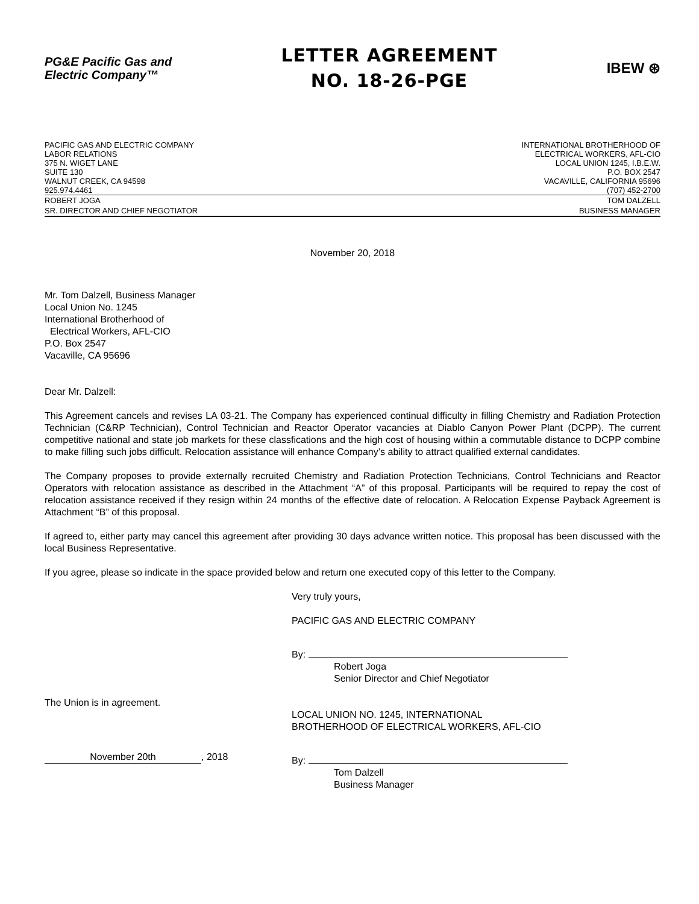PG&E Pacific Gas and
Electric Company™
LETTER AGREEMENT
NO. 18-26-PGE
IBEW ⊛
PACIFIC GAS AND ELECTRIC COMPANY
LABOR RELATIONS
375 N. WIGET LANE
SUITE 130
WALNUT CREEK, CA 94598
925.974.4461
INTERNATIONAL BROTHERHOOD OF
ELECTRICAL WORKERS, AFL-CIO
LOCAL UNION 1245, I.B.E.W.
P.O. BOX 2547
VACAVILLE, CALIFORNIA 95696
(707) 452-2700
ROBERT JOGA
SR. DIRECTOR AND CHIEF NEGOTIATOR
TOM DALZELL
BUSINESS MANAGER
November 20, 2018
Mr. Tom Dalzell, Business Manager
Local Union No. 1245
International Brotherhood of
Electrical Workers, AFL-CIO
P.O. Box 2547
Vacaville, CA 95696
Dear Mr. Dalzell:
This Agreement cancels and revises LA 03-21. The Company has experienced continual difficulty in filling Chemistry and Radiation Protection Technician (C&RP Technician), Control Technician and Reactor Operator vacancies at Diablo Canyon Power Plant (DCPP). The current competitive national and state job markets for these classfications and the high cost of housing within a commutable distance to DCPP combine to make filling such jobs difficult. Relocation assistance will enhance Company’s ability to attract qualified external candidates.
The Company proposes to provide externally recruited Chemistry and Radiation Protection Technicians, Control Technicians and Reactor Operators with relocation assistance as described in the Attachment “A” of this proposal. Participants will be required to repay the cost of relocation assistance received if they resign within 24 months of the effective date of relocation. A Relocation Expense Payback Agreement is Attachment “B” of this proposal.
If agreed to, either party may cancel this agreement after providing 30 days advance written notice. This proposal has been discussed with the local Business Representative.
If you agree, please so indicate in the space provided below and return one executed copy of this letter to the Company.
Very truly yours,
PACIFIC GAS AND ELECTRIC COMPANY
By:
Robert Joga
Senior Director and Chief Negotiator
The Union is in agreement.
LOCAL UNION NO. 1245, INTERNATIONAL
BROTHERHOOD OF ELECTRICAL WORKERS, AFL-CIO
November 20th, 2018 By:
Tom Dalzell
Business Manager